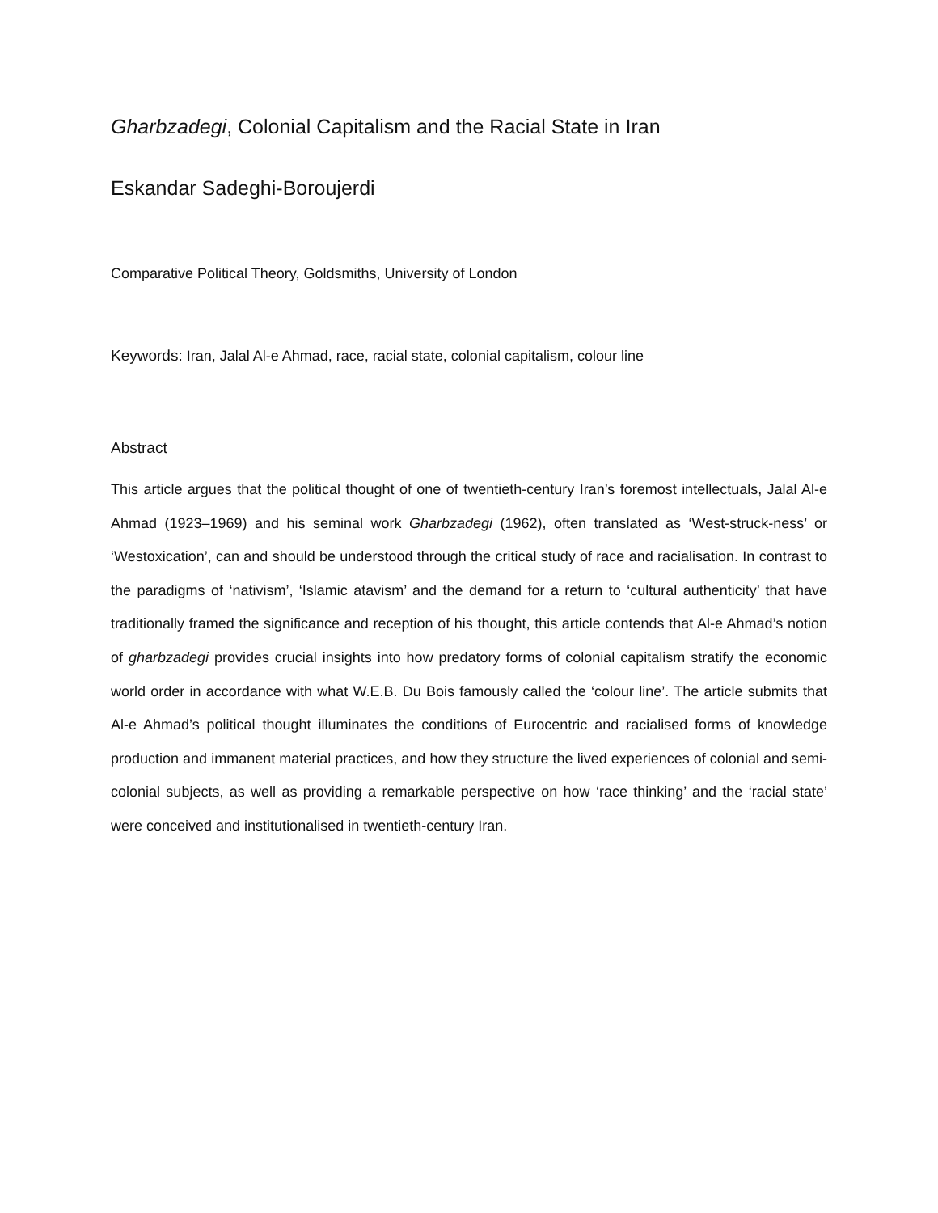Gharbzadegi, Colonial Capitalism and the Racial State in Iran
Eskandar Sadeghi-Boroujerdi
Comparative Political Theory, Goldsmiths, University of London
Keywords: Iran, Jalal Al-e Ahmad, race, racial state, colonial capitalism, colour line
Abstract
This article argues that the political thought of one of twentieth-century Iran’s foremost intellectuals, Jalal Al-e Ahmad (1923–1969) and his seminal work Gharbzadegi (1962), often translated as ‘West-struck-ness’ or ‘Westoxication’, can and should be understood through the critical study of race and racialisation. In contrast to the paradigms of ‘nativism’, ‘Islamic atavism’ and the demand for a return to ‘cultural authenticity’ that have traditionally framed the significance and reception of his thought, this article contends that Al-e Ahmad’s notion of gharbzadegi provides crucial insights into how predatory forms of colonial capitalism stratify the economic world order in accordance with what W.E.B. Du Bois famously called the ‘colour line’. The article submits that Al-e Ahmad’s political thought illuminates the conditions of Eurocentric and racialised forms of knowledge production and immanent material practices, and how they structure the lived experiences of colonial and semi-colonial subjects, as well as providing a remarkable perspective on how ‘race thinking’ and the ‘racial state’ were conceived and institutionalised in twentieth-century Iran.